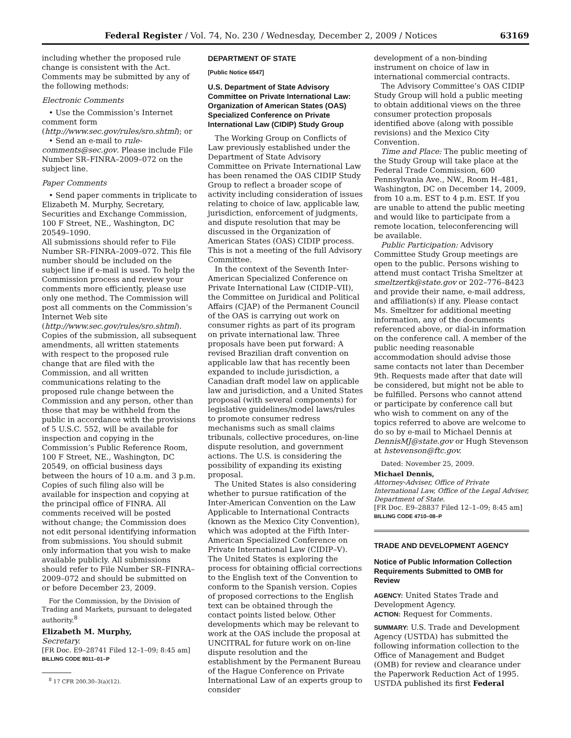Federal Register / Vol. 74, No. 230 / Wednesday, December 2, 2009 / Notices 63169
including whether the proposed rule change is consistent with the Act. Comments may be submitted by any of the following methods:
Electronic Comments
• Use the Commission’s Internet comment form (http://www.sec.gov/rules/sro.shtml); or
• Send an e-mail to rule-comments@sec.gov. Please include File Number SR–FINRA–2009–072 on the subject line.
Paper Comments
• Send paper comments in triplicate to Elizabeth M. Murphy, Secretary, Securities and Exchange Commission, 100 F Street, NE., Washington, DC 20549–1090.
All submissions should refer to File Number SR–FINRA–2009–072. This file number should be included on the subject line if e-mail is used. To help the Commission process and review your comments more efficiently, please use only one method. The Commission will post all comments on the Commission’s Internet Web site (http://www.sec.gov/rules/sro.shtml). Copies of the submission, all subsequent amendments, all written statements with respect to the proposed rule change that are filed with the Commission, and all written communications relating to the proposed rule change between the Commission and any person, other than those that may be withheld from the public in accordance with the provisions of 5 U.S.C. 552, will be available for inspection and copying in the Commission’s Public Reference Room, 100 F Street, NE., Washington, DC 20549, on official business days between the hours of 10 a.m. and 3 p.m. Copies of such filing also will be available for inspection and copying at the principal office of FINRA. All comments received will be posted without change; the Commission does not edit personal identifying information from submissions. You should submit only information that you wish to make available publicly. All submissions should refer to File Number SR–FINRA–2009–072 and should be submitted on or before December 23, 2009.
For the Commission, by the Division of Trading and Markets, pursuant to delegated authority.<sup>8</sup>
Elizabeth M. Murphy,
Secretary.
[FR Doc. E9–28741 Filed 12–1–09; 8:45 am]
BILLING CODE 8011–01–P
<sup>8</sup> 17 CFR 200.30–3(a)(12).
DEPARTMENT OF STATE
[Public Notice 6547]
U.S. Department of State Advisory Committee on Private International Law: Organization of American States (OAS) Specialized Conference on Private International Law (CIDIP) Study Group
The Working Group on Conflicts of Law previously established under the Department of State Advisory Committee on Private International Law has been renamed the OAS CIDIP Study Group to reflect a broader scope of activity including consideration of issues relating to choice of law, applicable law, jurisdiction, enforcement of judgments, and dispute resolution that may be discussed in the Organization of American States (OAS) CIDIP process. This is not a meeting of the full Advisory Committee.
In the context of the Seventh Inter-American Specialized Conference on Private International Law (CIDIP–VII), the Committee on Juridical and Political Affairs (CJAP) of the Permanent Council of the OAS is carrying out work on consumer rights as part of its program on private international law. Three proposals have been put forward: A revised Brazilian draft convention on applicable law that has recently been expanded to include jurisdiction, a Canadian draft model law on applicable law and jurisdiction, and a United States proposal (with several components) for legislative guidelines/model laws/rules to promote consumer redress mechanisms such as small claims tribunals, collective procedures, on-line dispute resolution, and government actions. The U.S. is considering the possibility of expanding its existing proposal.
The United States is also considering whether to pursue ratification of the Inter-American Convention on the Law Applicable to International Contracts (known as the Mexico City Convention), which was adopted at the Fifth Inter-American Specialized Conference on Private International Law (CIDIP–V). The United States is exploring the process for obtaining official corrections to the English text of the Convention to conform to the Spanish version. Copies of proposed corrections to the English text can be obtained through the contact points listed below. Other developments which may be relevant to work at the OAS include the proposal at UNCITRAL for future work on on-line dispute resolution and the establishment by the Permanent Bureau of the Hague Conference on Private International Law of an experts group to consider
development of a non-binding instrument on choice of law in international commercial contracts.
The Advisory Committee’s OAS CIDIP Study Group will hold a public meeting to obtain additional views on the three consumer protection proposals identified above (along with possible revisions) and the Mexico City Convention.
Time and Place: The public meeting of the Study Group will take place at the Federal Trade Commission, 600 Pennsylvania Ave., NW., Room H–481, Washington, DC on December 14, 2009, from 10 a.m. EST to 4 p.m. EST. If you are unable to attend the public meeting and would like to participate from a remote location, teleconferencing will be available.
Public Participation: Advisory Committee Study Group meetings are open to the public. Persons wishing to attend must contact Trisha Smeltzer at smeltzertk@state.gov or 202–776–8423 and provide their name, e-mail address, and affiliation(s) if any. Please contact Ms. Smeltzer for additional meeting information, any of the documents referenced above, or dial-in information on the conference call. A member of the public needing reasonable accommodation should advise those same contacts not later than December 9th. Requests made after that date will be considered, but might not be able to be fulfilled. Persons who cannot attend or participate by conference call but who wish to comment on any of the topics referred to above are welcome to do so by e-mail to Michael Dennis at DennisMJ@state.gov or Hugh Stevenson at hstevenson@ftc.gov.
Dated: November 25, 2009.
Michael Dennis,
Attorney-Adviser, Office of Private International Law, Office of the Legal Adviser, Department of State.
[FR Doc. E9–28837 Filed 12–1–09; 8:45 am]
BILLING CODE 4710–08–P
TRADE AND DEVELOPMENT AGENCY
Notice of Public Information Collection Requirements Submitted to OMB for Review
AGENCY: United States Trade and Development Agency.
ACTION: Request for Comments.
SUMMARY: U.S. Trade and Development Agency (USTDA) has submitted the following information collection to the Office of Management and Budget (OMB) for review and clearance under the Paperwork Reduction Act of 1995. USTDA published its first Federal